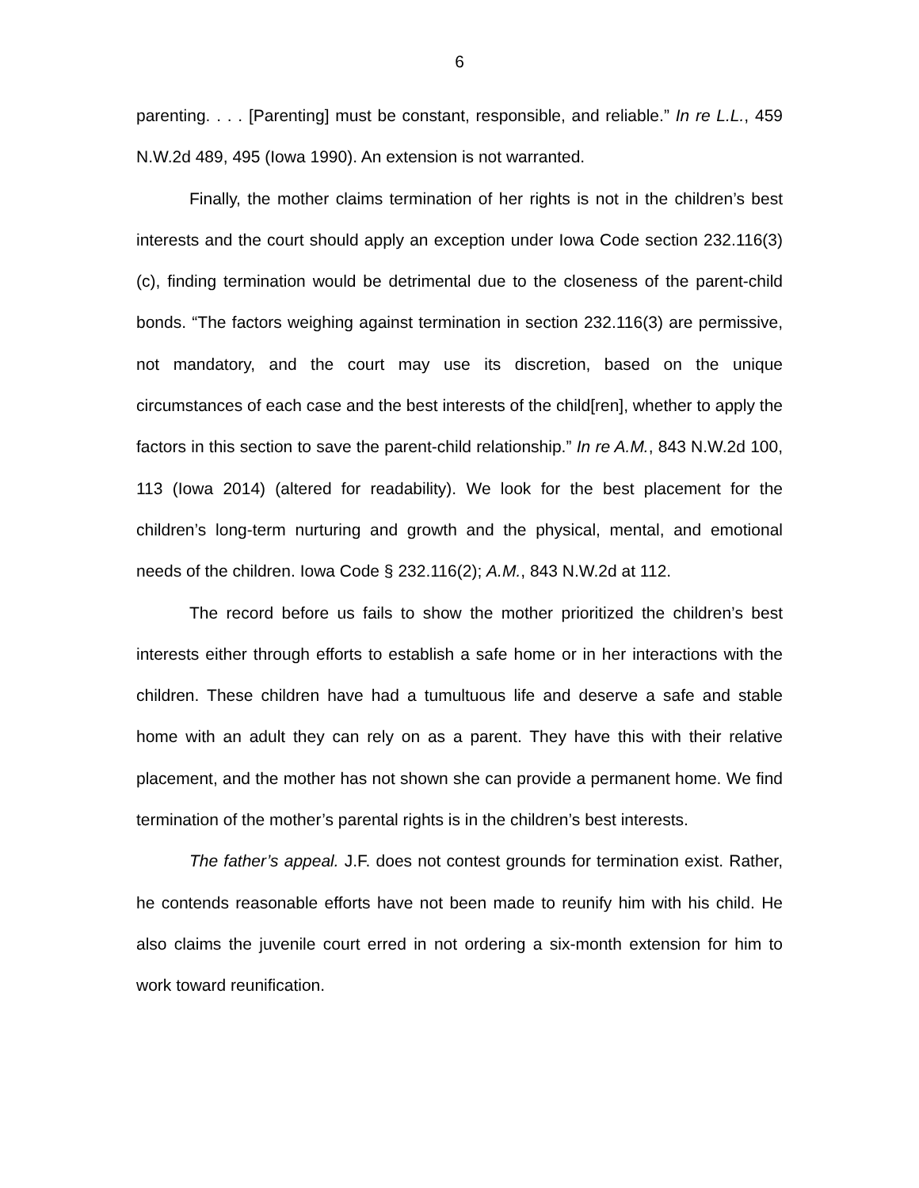6
parenting. . . . [Parenting] must be constant, responsible, and reliable.” In re L.L., 459 N.W.2d 489, 495 (Iowa 1990). An extension is not warranted.
Finally, the mother claims termination of her rights is not in the children’s best interests and the court should apply an exception under Iowa Code section 232.116(3)(c), finding termination would be detrimental due to the closeness of the parent-child bonds. “The factors weighing against termination in section 232.116(3) are permissive, not mandatory, and the court may use its discretion, based on the unique circumstances of each case and the best interests of the child[ren], whether to apply the factors in this section to save the parent-child relationship.” In re A.M., 843 N.W.2d 100, 113 (Iowa 2014) (altered for readability). We look for the best placement for the children’s long-term nurturing and growth and the physical, mental, and emotional needs of the children. Iowa Code § 232.116(2); A.M., 843 N.W.2d at 112.
The record before us fails to show the mother prioritized the children’s best interests either through efforts to establish a safe home or in her interactions with the children. These children have had a tumultuous life and deserve a safe and stable home with an adult they can rely on as a parent. They have this with their relative placement, and the mother has not shown she can provide a permanent home. We find termination of the mother’s parental rights is in the children’s best interests.
The father’s appeal. J.F. does not contest grounds for termination exist. Rather, he contends reasonable efforts have not been made to reunify him with his child. He also claims the juvenile court erred in not ordering a six-month extension for him to work toward reunification.